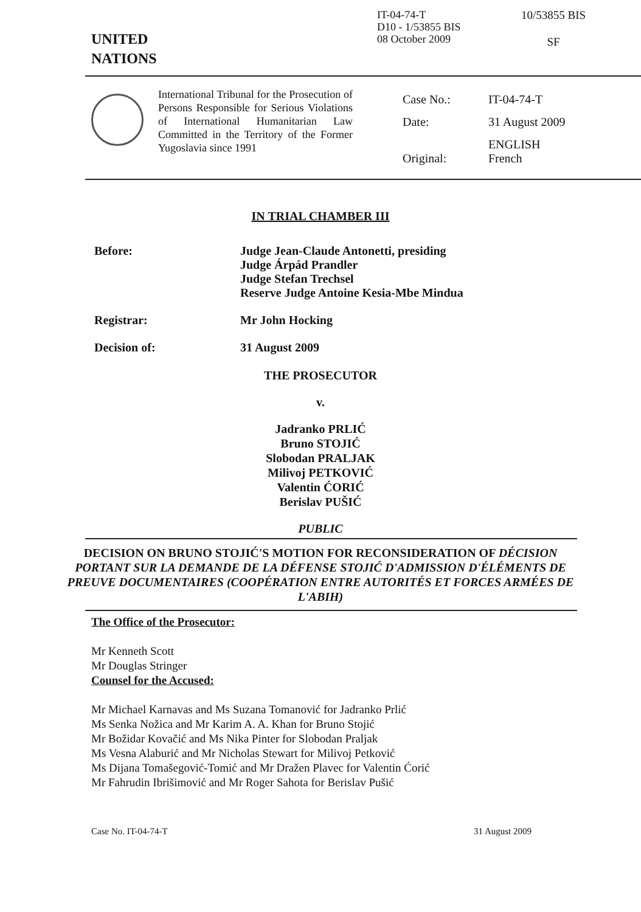UNITED
NATIONS
IT-04-74-T
D10 - 1/53855 BIS
08 October 2009
10/53855 BIS
SF
International Tribunal for the Prosecution of Persons Responsible for Serious Violations of International Humanitarian Law Committed in the Territory of the Former Yugoslavia since 1991
| Case No.: | IT-04-74-T |
| Date: | 31 August 2009 |
| Original: | ENGLISH French |
IN TRIAL CHAMBER III
Before: Judge Jean-Claude Antonetti, presiding
Judge Árpád Prandler
Judge Stefan Trechsel
Reserve Judge Antoine Kesia-Mbe Mindua
Registrar: Mr John Hocking
Decision of: 31 August 2009
THE PROSECUTOR
v.
Jadranko PRLIĆ
Bruno STOJIĆ
Slobodan PRALJAK
Milivoj PETKOVIĆ
Valentin ĆORIĆ
Berislav PUŠIĆ
PUBLIC
DECISION ON BRUNO STOJIĆ'S MOTION FOR RECONSIDERATION OF DÉCISION PORTANT SUR LA DEMANDE DE LA DÉFENSE STOJIĆ D'ADMISSION D'ÉLÉMENTS DE PREUVE DOCUMENTAIRES (COOPÉRATION ENTRE AUTORITÉS ET FORCES ARMÉES DE L'ABIH)
The Office of the Prosecutor:
Mr Kenneth Scott
Mr Douglas Stringer
Counsel for the Accused:
Mr Michael Karnavas and Ms Suzana Tomanović for Jadranko Prlić
Ms Senka Nožica and Mr Karim A. A. Khan for Bruno Stojić
Mr Božidar Kovačić and Ms Nika Pinter for Slobodan Praljak
Ms Vesna Alaburić and Mr Nicholas Stewart for Milivoj Petković
Ms Dijana Tomašegović-Tomić and Mr Dražen Plavec for Valentin Ćorić
Mr Fahrudin Ibrišimović and Mr Roger Sahota for Berislav Pušić
Case No. IT-04-74-T 31 August 2009